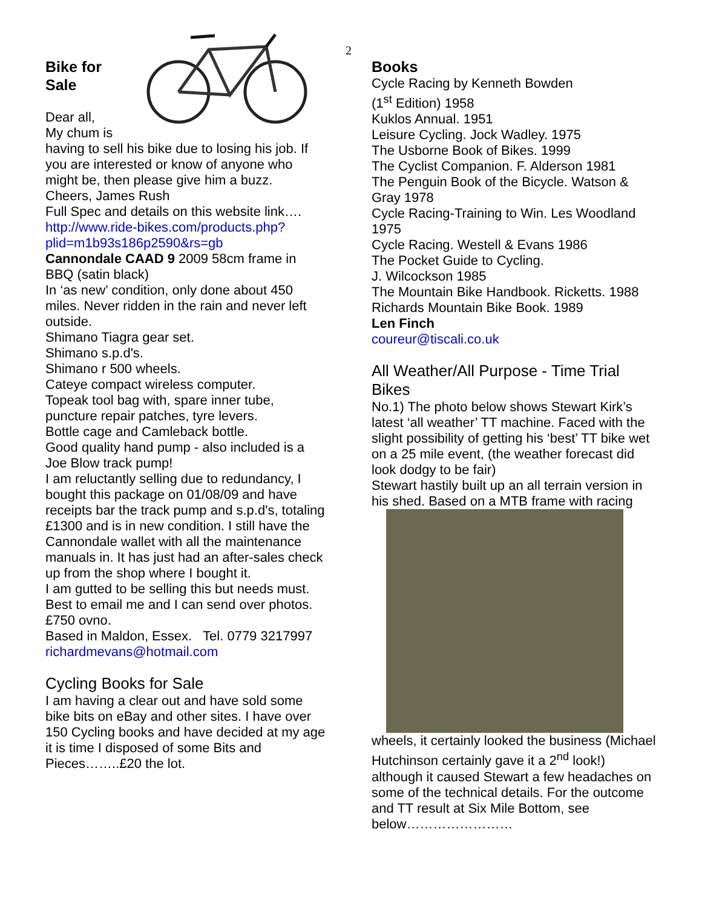2
Bike for
Sale
Dear all,
My chum is
having to sell his bike due to losing his job. If you are interested or know of anyone who might be, then please give him a buzz.
Cheers, James Rush
Full Spec and details on this website link….
http://www.ride-bikes.com/products.php?plid=m1b93s186p2590&rs=gb
Cannondale CAAD 9 2009 58cm frame in BBQ (satin black)
In ‘as new’ condition, only done about 450 miles. Never ridden in the rain and never left outside.
Shimano Tiagra gear set.
Shimano s.p.d's.
Shimano r 500 wheels.
Cateye compact wireless computer.
Topeak tool bag with, spare inner tube, puncture repair patches, tyre levers.
Bottle cage and Camleback bottle.
Good quality hand pump - also included is a Joe Blow track pump!
I am reluctantly selling due to redundancy, I bought this package on 01/08/09 and have receipts bar the track pump and s.p.d's, totaling £1300 and is in new condition. I still have the Cannondale wallet with all the maintenance manuals in. It has just had an after-sales check up from the shop where I bought it.
I am gutted to be selling this but needs must. Best to email me and I can send over photos.
£750 ovno.
Based in Maldon, Essex. Tel. 0779 3217997
richardmevans@hotmail.com
Cycling Books for Sale
I am having a clear out and have sold some bike bits on eBay and other sites. I have over 150 Cycling books and have decided at my age it is time I disposed of some Bits and Pieces……..£20 the lot.
Books
Cycle Racing by Kenneth Bowden
(1<sup>st</sup> Edition) 1958
Kuklos Annual. 1951
Leisure Cycling. Jock Wadley. 1975
The Usborne Book of Bikes. 1999
The Cyclist Companion. F. Alderson 1981
The Penguin Book of the Bicycle. Watson & Gray 1978
Cycle Racing-Training to Win. Les Woodland 1975
Cycle Racing. Westell & Evans 1986
The Pocket Guide to Cycling.
J. Wilcockson 1985
The Mountain Bike Handbook. Ricketts. 1988
Richards Mountain Bike Book. 1989
Len Finch
coureur@tiscali.co.uk
All Weather/All Purpose - Time Trial Bikes
No.1) The photo below shows Stewart Kirk’s latest ‘all weather’ TT machine. Faced with the slight possibility of getting his ‘best’ TT bike wet on a 25 mile event, (the weather forecast did look dodgy to be fair)
Stewart hastily built up an all terrain version in his shed. Based on a MTB frame with racing
wheels, it certainly looked the business (Michael Hutchinson certainly gave it a 2<sup>nd</sup> look!) although it caused Stewart a few headaches on some of the technical details. For the outcome and TT result at Six Mile Bottom, see below……………………